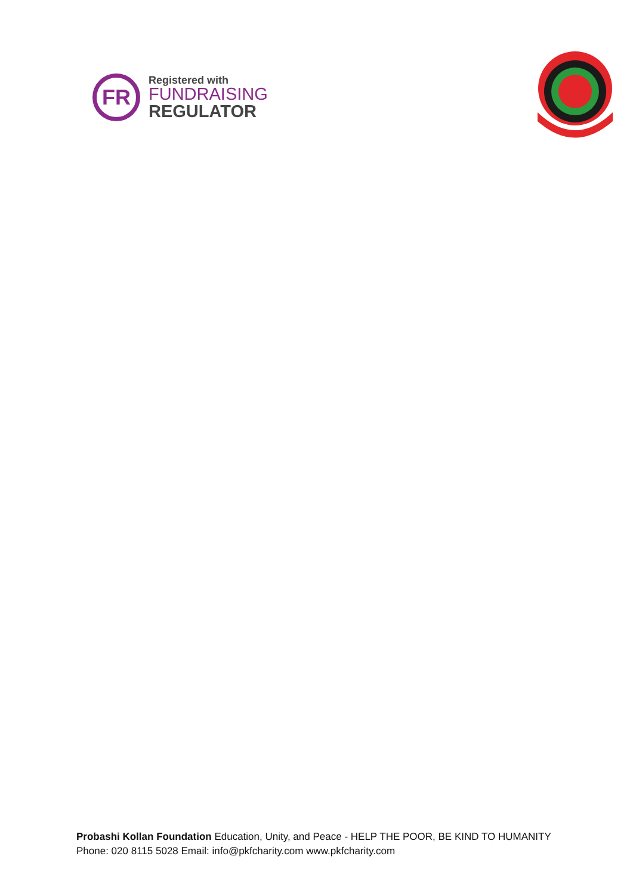FR
Registered with
FUNDRAISING
REGULATOR
Probashi Kollan Foundation Education, Unity, and Peace - HELP THE POOR, BE KIND TO HUMANITY
Phone: 020 8115 5028 Email: info@pkfcharity.com www.pkfcharity.com